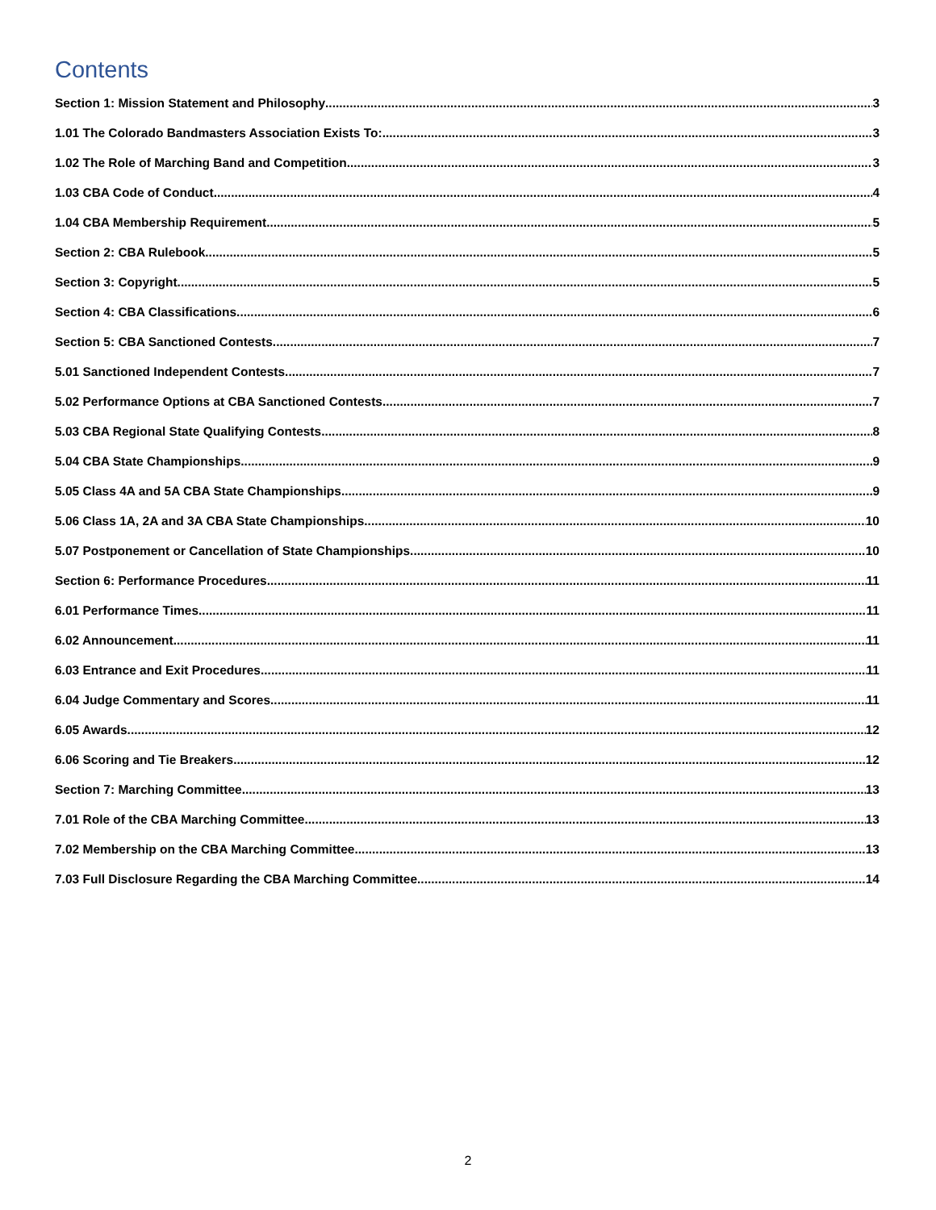Contents
Section 1: Mission Statement and Philosophy 3
1.01 The Colorado Bandmasters Association Exists To: 3
1.02 The Role of Marching Band and Competition 3
1.03 CBA Code of Conduct 4
1.04 CBA Membership Requirement 5
Section 2: CBA Rulebook 5
Section 3: Copyright 5
Section 4: CBA Classifications 6
Section 5: CBA Sanctioned Contests 7
5.01 Sanctioned Independent Contests 7
5.02 Performance Options at CBA Sanctioned Contests 7
5.03 CBA Regional State Qualifying Contests 8
5.04 CBA State Championships 9
5.05 Class 4A and 5A CBA State Championships 9
5.06 Class 1A, 2A and 3A CBA State Championships 10
5.07 Postponement or Cancellation of State Championships 10
Section 6: Performance Procedures 11
6.01 Performance Times 11
6.02 Announcement 11
6.03 Entrance and Exit Procedures 11
6.04 Judge Commentary and Scores 11
6.05 Awards 12
6.06 Scoring and Tie Breakers 12
Section 7: Marching Committee 13
7.01 Role of the CBA Marching Committee 13
7.02 Membership on the CBA Marching Committee 13
7.03 Full Disclosure Regarding the CBA Marching Committee 14
2